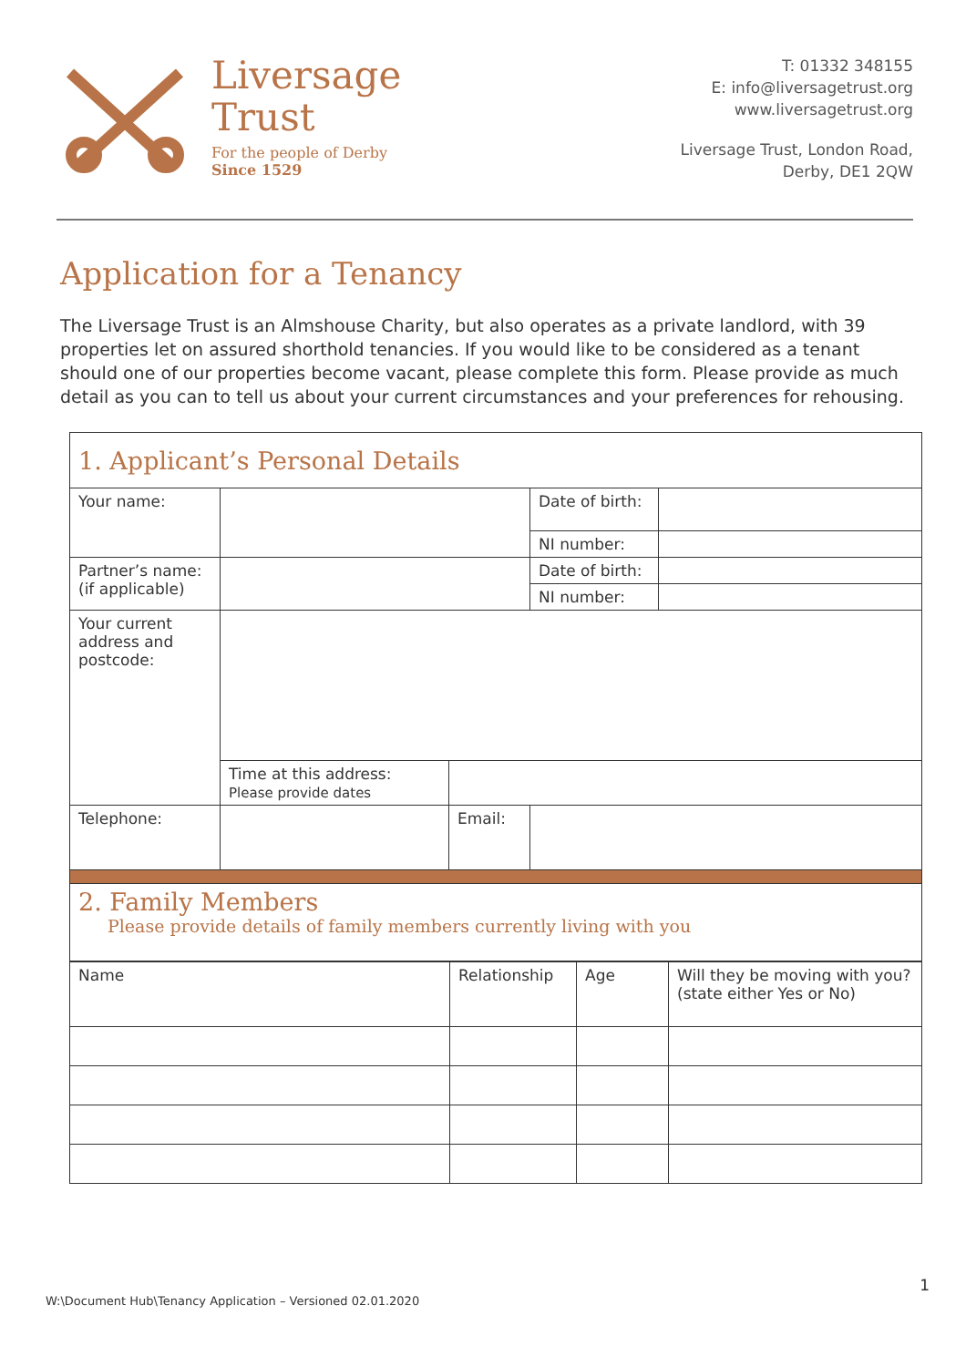Liversage
Trust
For the people of Derby
Since 1529
T: 01332 348155
E: info@liversagetrust.org
www.liversagetrust.org
Liversage Trust, London Road,
Derby, DE1 2QW
Application for a Tenancy
The Liversage Trust is an Almshouse Charity, but also operates as a private landlord, with 39 properties let on assured shorthold tenancies. If you would like to be considered as a tenant should one of our properties become vacant, please complete this form. Please provide as much detail as you can to tell us about your current circumstances and your preferences for rehousing.
| 1. Applicant’s Personal Details | | | | | |
| Your name: | | | | Date of birth: | |
| | | | | NI number: | |
| Partner’s name: (if applicable) | | | | Date of birth: | |
| | | | | NI number: | |
| Your current address and postcode: | | | | | |
| | Time at this address: Please provide dates | | | | |
| Telephone: | | Email: | | | |
| 2. Family Members Please provide details of family members currently living with you | | | | | |
| Name | Relationship | Age | Will they be moving with you? (state either Yes or No) |
1
W:\Document Hub\Tenancy Application – Versioned 02.01.2020